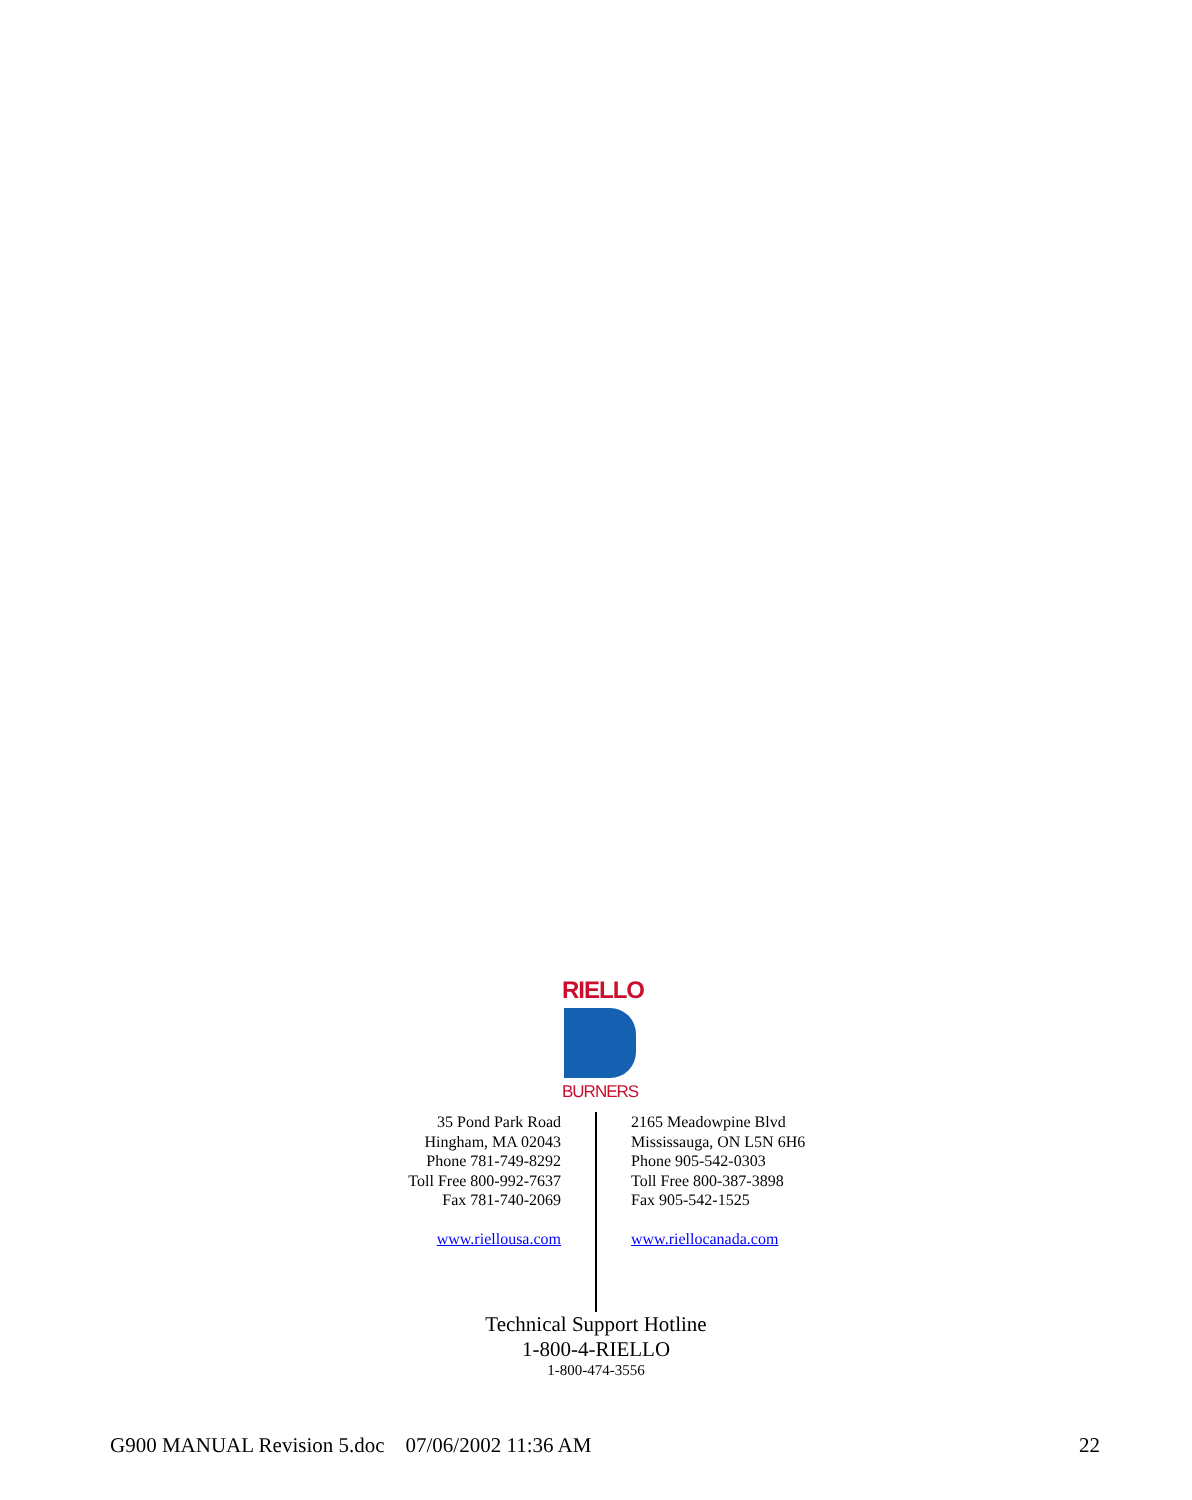RIELLO
BURNERS
35 Pond Park Road
Hingham, MA 02043
Phone 781-749-8292
Toll Free 800-992-7637
Fax 781-740-2069
www.riellousa.com
2165 Meadowpine Blvd
Mississauga, ON L5N 6H6
Phone 905-542-0303
Toll Free 800-387-3898
Fax 905-542-1525
www.riellocanada.com
Technical Support Hotline
1-800-4-RIELLO
1-800-474-3556
G900 MANUAL Revision 5.doc 07/06/2002 11:36 AM 22